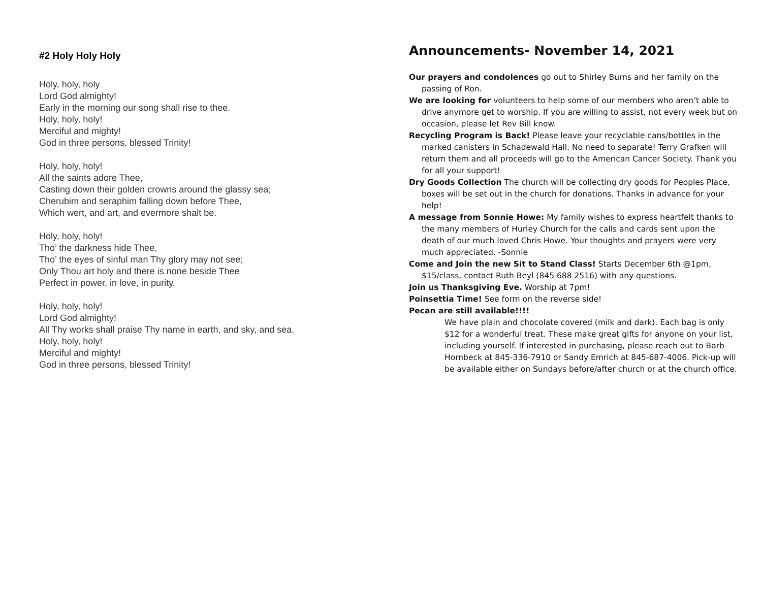#2 Holy Holy Holy
Holy, holy, holy
Lord God almighty!
Early in the morning our song shall rise to thee.
Holy, holy, holy!
Merciful and mighty!
God in three persons, blessed Trinity!
Holy, holy, holy!
All the saints adore Thee,
Casting down their golden crowns around the glassy sea;
Cherubim and seraphim falling down before Thee,
Which wert, and art, and evermore shalt be.
Holy, holy, holy!
Tho’ the darkness hide Thee,
Tho’ the eyes of sinful man Thy glory may not see;
Only Thou art holy and there is none beside Thee
Perfect in power, in love, in purity.
Holy, holy, holy!
Lord God almighty!
All Thy works shall praise Thy name in earth, and sky, and sea.
Holy, holy, holy!
Merciful and mighty!
God in three persons, blessed Trinity!
Announcements- November 14, 2021
Our prayers and condolences go out to Shirley Burns and her family on the passing of Ron.
We are looking for volunteers to help some of our members who aren’t able to drive anymore get to worship. If you are willing to assist, not every week but on occasion, please let Rev Bill know.
Recycling Program is Back! Please leave your recyclable cans/bottles in the marked canisters in Schadewald Hall. No need to separate! Terry Grafken will return them and all proceeds will go to the American Cancer Society. Thank you for all your support!
Dry Goods Collection The church will be collecting dry goods for Peoples Place, boxes will be set out in the church for donations. Thanks in advance for your help!
A message from Sonnie Howe: My family wishes to express heartfelt thanks to the many members of Hurley Church for the calls and cards sent upon the death of our much loved Chris Howe. Your thoughts and prayers were very much appreciated. -Sonnie
Come and Join the new Sit to Stand Class! Starts December 6th @1pm, $15/class, contact Ruth Beyl (845 688 2516) with any questions.
Join us Thanksgiving Eve. Worship at 7pm!
Poinsettia Time! See form on the reverse side!
Pecan are still available!!!!
We have plain and chocolate covered (milk and dark). Each bag is only $12 for a wonderful treat. These make great gifts for anyone on your list, including yourself. If interested in purchasing, please reach out to Barb Hornbeck at 845-336-7910 or Sandy Emrich at 845-687-4006. Pick-up will be available either on Sundays before/after church or at the church office.